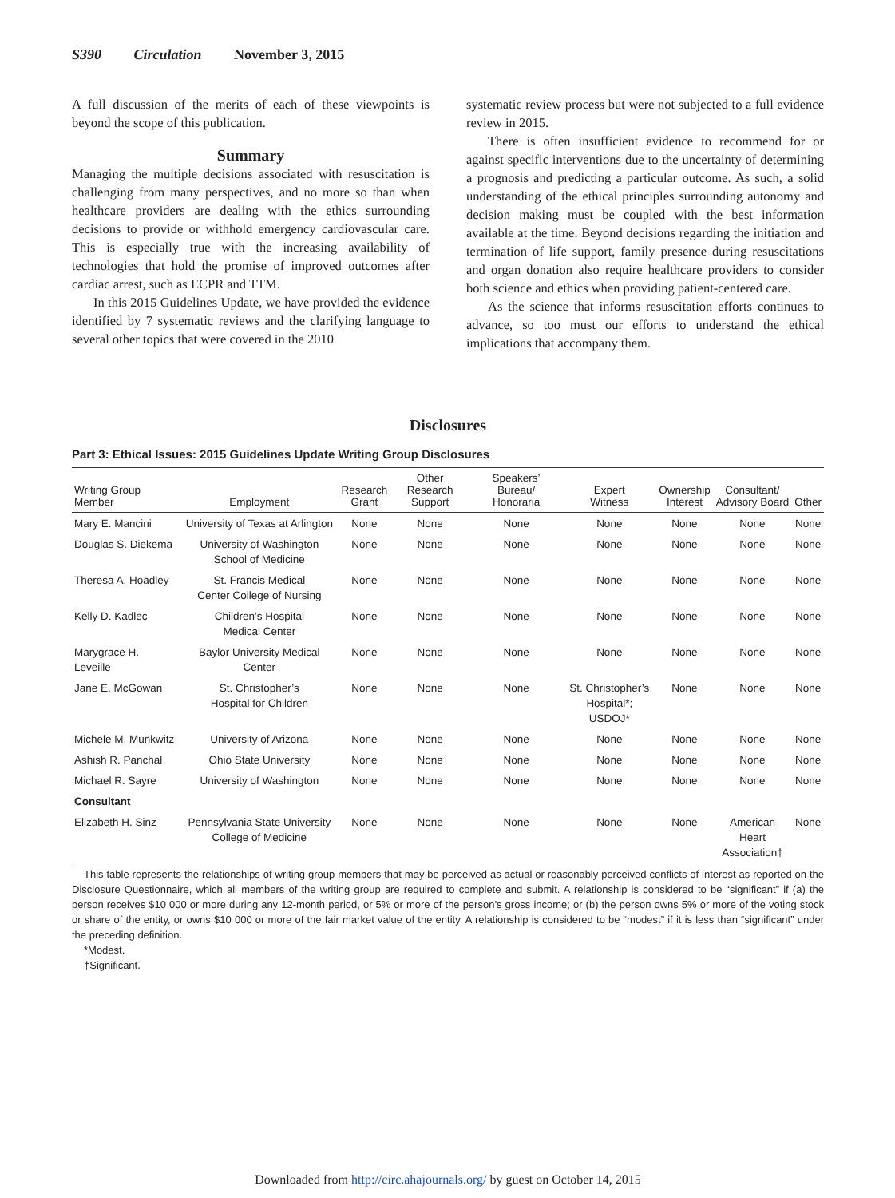S390 Circulation November 3, 2015
A full discussion of the merits of each of these viewpoints is beyond the scope of this publication.
Summary
Managing the multiple decisions associated with resuscitation is challenging from many perspectives, and no more so than when healthcare providers are dealing with the ethics surrounding decisions to provide or withhold emergency cardiovascular care. This is especially true with the increasing availability of technologies that hold the promise of improved outcomes after cardiac arrest, such as ECPR and TTM.
In this 2015 Guidelines Update, we have provided the evidence identified by 7 systematic reviews and the clarifying language to several other topics that were covered in the 2010
systematic review process but were not subjected to a full evidence review in 2015.
There is often insufficient evidence to recommend for or against specific interventions due to the uncertainty of determining a prognosis and predicting a particular outcome. As such, a solid understanding of the ethical principles surrounding autonomy and decision making must be coupled with the best information available at the time. Beyond decisions regarding the initiation and termination of life support, family presence during resuscitations and organ donation also require healthcare providers to consider both science and ethics when providing patient-centered care.
As the science that informs resuscitation efforts continues to advance, so too must our efforts to understand the ethical implications that accompany them.
Disclosures
Part 3: Ethical Issues: 2015 Guidelines Update Writing Group Disclosures
| Writing Group Member | Employment | Research Grant | Other Research Support | Speakers’ Bureau/ Honoraria | Expert Witness | Ownership Interest | Consultant/ Advisory Board | Other |
| --- | --- | --- | --- | --- | --- | --- | --- | --- |
| Mary E. Mancini | University of Texas at Arlington | None | None | None | None | None | None | None |
| Douglas S. Diekema | University of Washington School of Medicine | None | None | None | None | None | None | None |
| Theresa A. Hoadley | St. Francis Medical Center College of Nursing | None | None | None | None | None | None | None |
| Kelly D. Kadlec | Children’s Hospital Medical Center | None | None | None | None | None | None | None |
| Marygrace H. Leveille | Baylor University Medical Center | None | None | None | None | None | None | None |
| Jane E. McGowan | St. Christopher’s Hospital for Children | None | None | None | St. Christopher’s Hospital*; USDOJ* | None | None | None |
| Michele M. Munkwitz | University of Arizona | None | None | None | None | None | None | None |
| Ashish R. Panchal | Ohio State University | None | None | None | None | None | None | None |
| Michael R. Sayre | University of Washington | None | None | None | None | None | None | None |
| Consultant | | | | | | | | |
| Elizabeth H. Sinz | Pennsylvania State University College of Medicine | None | None | None | None | None | American Heart Association† | None |
This table represents the relationships of writing group members that may be perceived as actual or reasonably perceived conflicts of interest as reported on the Disclosure Questionnaire, which all members of the writing group are required to complete and submit. A relationship is considered to be “significant” if (a) the person receives $10 000 or more during any 12-month period, or 5% or more of the person’s gross income; or (b) the person owns 5% or more of the voting stock or share of the entity, or owns $10 000 or more of the fair market value of the entity. A relationship is considered to be “modest” if it is less than “significant” under the preceding definition.
*Modest.
†Significant.
Downloaded from http://circ.ahajournals.org/ by guest on October 14, 2015